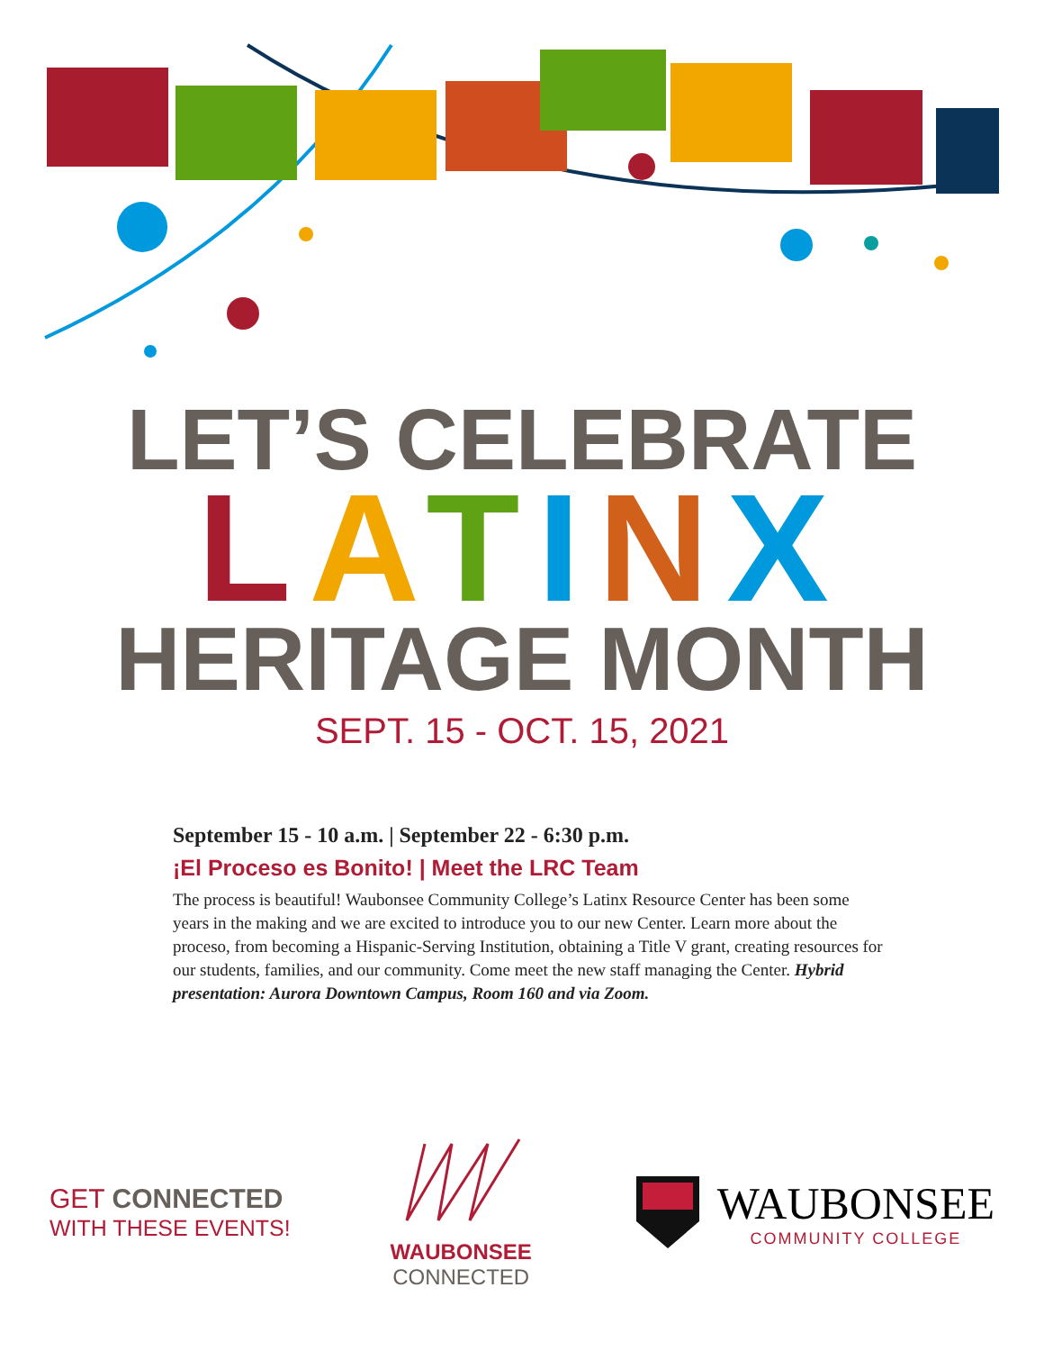LET’S CELEBRATE
LATINX
HERITAGE MONTH
SEPT. 15 - OCT. 15, 2021
September 15 - 10 a.m. | September 22 - 6:30 p.m.
¡El Proceso es Bonito! | Meet the LRC Team
The process is beautiful! Waubonsee Community College’s Latinx Resource Center has been some years in the making and we are excited to introduce you to our new Center. Learn more about the proceso, from becoming a Hispanic-Serving Institution, obtaining a Title V grant, creating resources for our students, families, and our community. Come meet the new staff managing the Center. Hybrid presentation: Aurora Downtown Campus, Room 160 and via Zoom.
GET CONNECTED
WITH THESE EVENTS!
WAUBONSEE
CONNECTED
WAUBONSEE
COMMUNITY COLLEGE